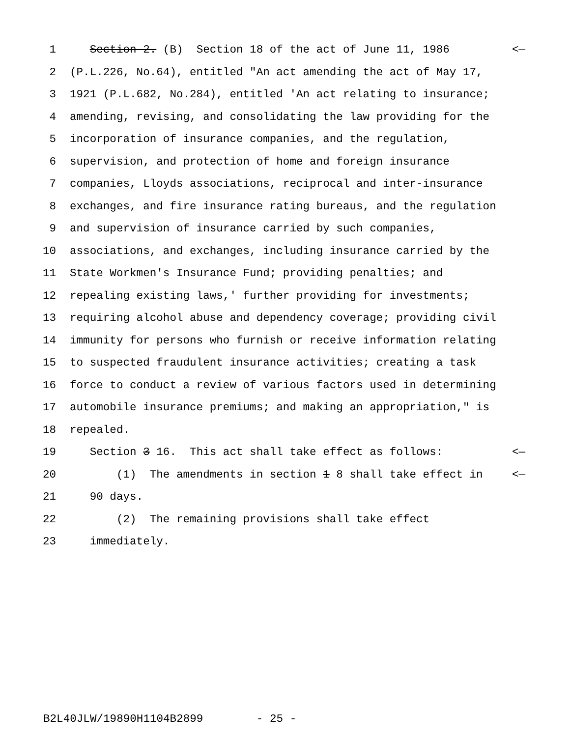1 Section 2. (B) Section 18 of the act of June 11, 1986 <—
2 (P.L.226, No.64), entitled "An act amending the act of May 17,
3 1921 (P.L.682, No.284), entitled 'An act relating to insurance;
4 amending, revising, and consolidating the law providing for the
5 incorporation of insurance companies, and the regulation,
6 supervision, and protection of home and foreign insurance
7 companies, Lloyds associations, reciprocal and inter-insurance
8 exchanges, and fire insurance rating bureaus, and the regulation
9 and supervision of insurance carried by such companies,
10 associations, and exchanges, including insurance carried by the
11 State Workmen's Insurance Fund; providing penalties; and
12 repealing existing laws,' further providing for investments;
13 requiring alcohol abuse and dependency coverage; providing civil
14 immunity for persons who furnish or receive information relating
15 to suspected fraudulent insurance activities; creating a task
16 force to conduct a review of various factors used in determining
17 automobile insurance premiums; and making an appropriation," is
18 repealed.
19 Section 3 16. This act shall take effect as follows: <—
20 (1) The amendments in section 1 8 shall take effect in <—
21 90 days.
22 (2) The remaining provisions shall take effect
23 immediately.
B2L40JLW/19890H1104B2899 - 25 -